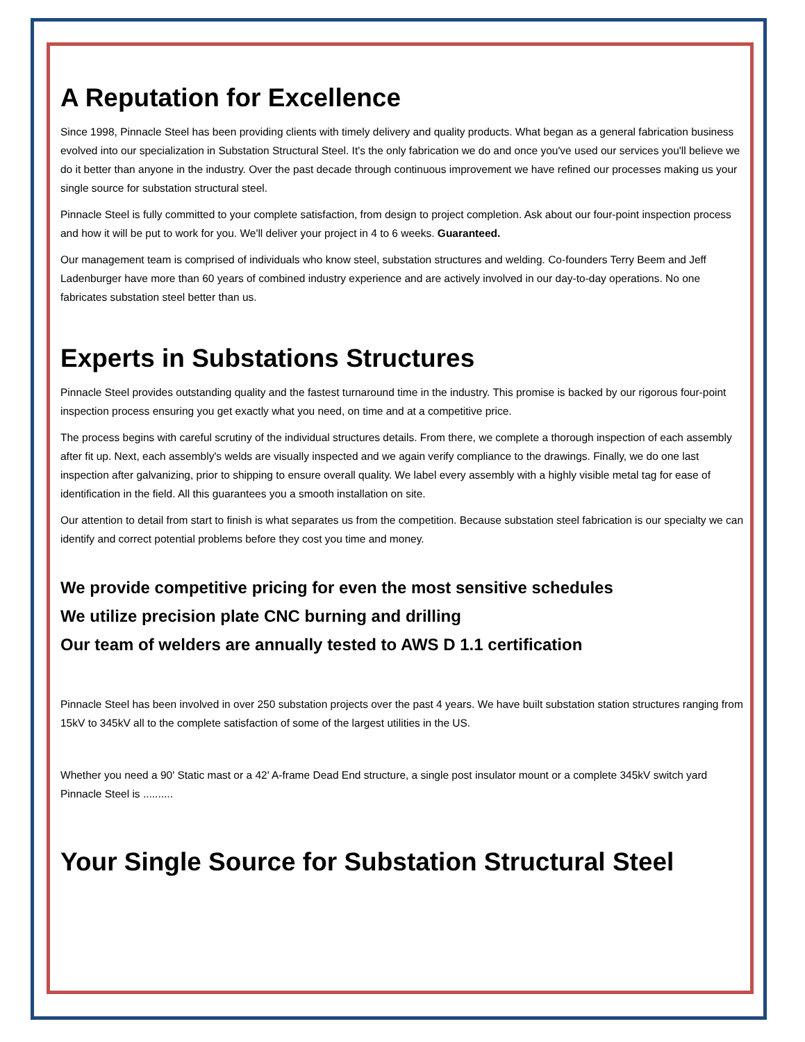A Reputation for Excellence
Since 1998, Pinnacle Steel has been providing clients with timely delivery and quality products. What began as a general fabrication business evolved into our specialization in Substation Structural Steel. It's the only fabrication we do and once you've used our services you'll believe we do it better than anyone in the industry. Over the past decade through continuous improvement we have refined our processes making us your single source for substation structural steel.
Pinnacle Steel is fully committed to your complete satisfaction, from design to project completion. Ask about our four-point inspection process and how it will be put to work for you. We'll deliver your project in 4 to 6 weeks. Guaranteed.
Our management team is comprised of individuals who know steel, substation structures and welding. Co-founders Terry Beem and Jeff Ladenburger have more than 60 years of combined industry experience and are actively involved in our day-to-day operations. No one fabricates substation steel better than us.
Experts in Substations Structures
Pinnacle Steel provides outstanding quality and the fastest turnaround time in the industry. This promise is backed by our rigorous four-point inspection process ensuring you get exactly what you need, on time and at a competitive price.
The process begins with careful scrutiny of the individual structures details. From there, we complete a thorough inspection of each assembly after fit up. Next, each assembly's welds are visually inspected and we again verify compliance to the drawings. Finally, we do one last inspection after galvanizing, prior to shipping to ensure overall quality. We label every assembly with a highly visible metal tag for ease of identification in the field. All this guarantees you a smooth installation on site.
Our attention to detail from start to finish is what separates us from the competition. Because substation steel fabrication is our specialty we can identify and correct potential problems before they cost you time and money.
We provide competitive pricing for even the most sensitive schedules
We utilize precision plate CNC burning and drilling
Our team of welders are annually tested to AWS D 1.1 certification
Pinnacle Steel has been involved in over 250 substation projects over the past 4 years. We have built substation station structures ranging from 15kV to 345kV all to the complete satisfaction of some of the largest utilities in the US.
Whether you need a 90' Static mast or a 42' A-frame Dead End structure, a single post insulator mount or a complete 345kV switch yard Pinnacle Steel is ..........
Your Single Source for Substation Structural Steel